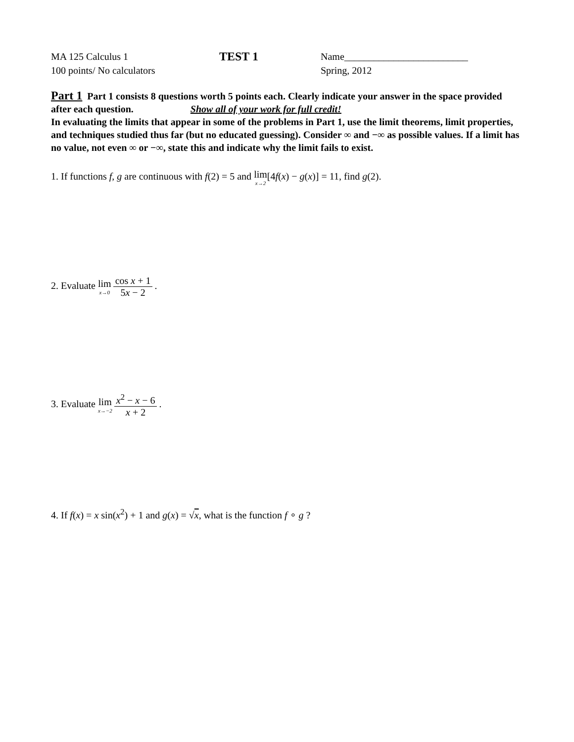MA 125 Calculus 1
100 points/ No calculators
TEST 1
Name_________________________
Spring, 2012
Part 1 Part 1 consists 8 questions worth 5 points each. Clearly indicate your answer in the space provided after each question. Show all of your work for full credit!
In evaluating the limits that appear in some of the problems in Part 1, use the limit theorems, limit properties, and techniques studied thus far (but no educated guessing). Consider ∞ and −∞ as possible values. If a limit has no value, not even ∞ or −∞, state this and indicate why the limit fails to exist.
1. If functions f, g are continuous with f(2) = 5 and lim x→2[4f(x) − g(x)] = 11, find g(2).
2. Evaluate lim x→0 cos x + 1 5x − 2.
3. Evaluate lim x→−2 x<sup>2</sup> − x − 6 x + 2.
4. If f(x) = x sin(x<sup>2</sup>) + 1 and g(x) = √x, what is the function f ∘ g ?